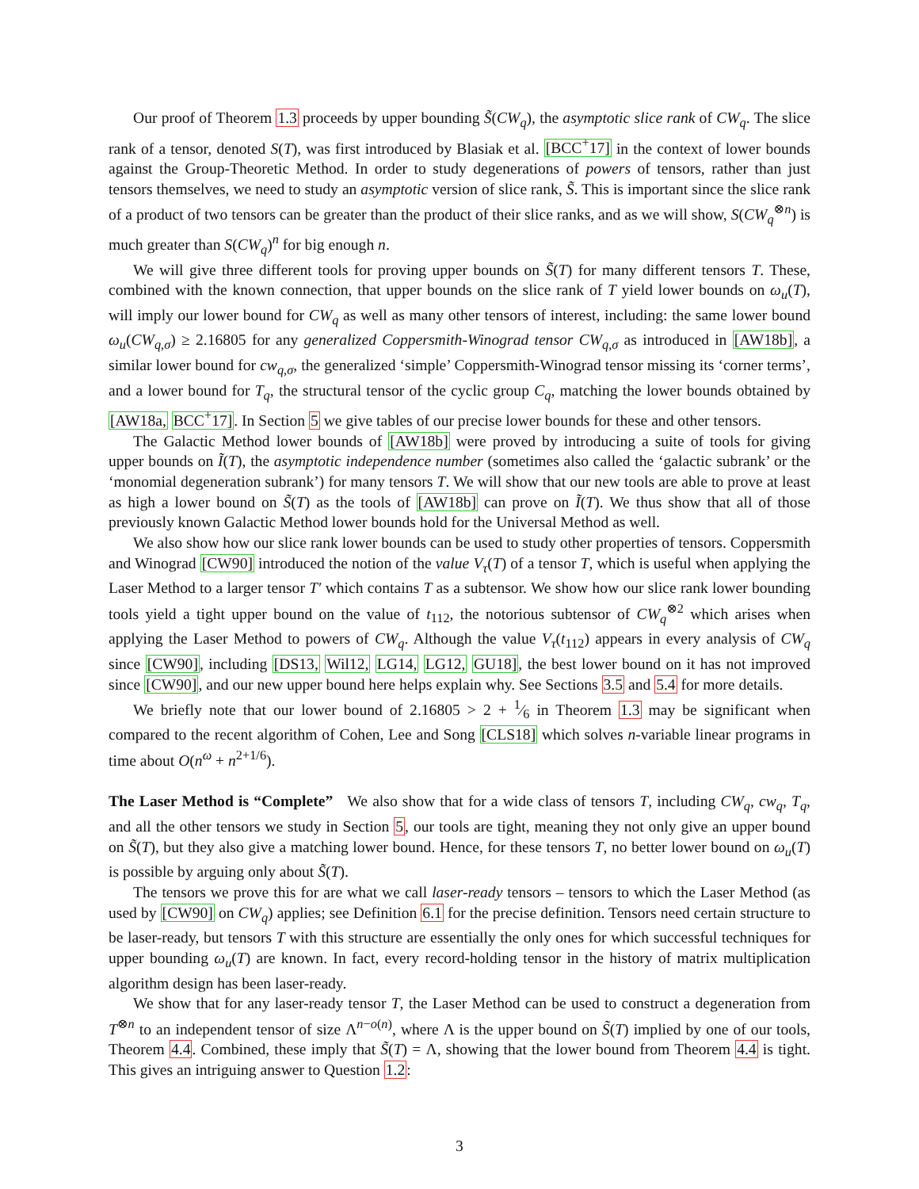Our proof of Theorem 1.3 proceeds by upper bounding S̃(CW<sub>q</sub>), the asymptotic slice rank of CW<sub>q</sub>. The slice rank of a tensor, denoted S(T), was first introduced by Blasiak et al. [BCC<sup>+</sup>17] in the context of lower bounds against the Group-Theoretic Method. In order to study degenerations of powers of tensors, rather than just tensors themselves, we need to study an asymptotic version of slice rank, S̃. This is important since the slice rank of a product of two tensors can be greater than the product of their slice ranks, and as we will show, S(CW<sub>q</sub><sup>⊗n</sup>) is much greater than S(CW<sub>q</sub>)<sup>n</sup> for big enough n.
We will give three different tools for proving upper bounds on S̃(T) for many different tensors T. These, combined with the known connection, that upper bounds on the slice rank of T yield lower bounds on ω<sub>u</sub>(T), will imply our lower bound for CW<sub>q</sub> as well as many other tensors of interest, including: the same lower bound ω<sub>u</sub>(CW<sub>q,σ</sub>) ≥ 2.16805 for any generalized Coppersmith-Winograd tensor CW<sub>q,σ</sub> as introduced in [AW18b], a similar lower bound for cw<sub>q,σ</sub>, the generalized ‘simple’ Coppersmith-Winograd tensor missing its ‘corner terms’, and a lower bound for T<sub>q</sub>, the structural tensor of the cyclic group C<sub>q</sub>, matching the lower bounds obtained by [AW18a, BCC<sup>+</sup>17]. In Section 5 we give tables of our precise lower bounds for these and other tensors.
The Galactic Method lower bounds of [AW18b] were proved by introducing a suite of tools for giving upper bounds on Ĩ(T), the asymptotic independence number (sometimes also called the ‘galactic subrank’ or the ‘monomial degeneration subrank’) for many tensors T. We will show that our new tools are able to prove at least as high a lower bound on S̃(T) as the tools of [AW18b] can prove on Ĩ(T). We thus show that all of those previously known Galactic Method lower bounds hold for the Universal Method as well.
We also show how our slice rank lower bounds can be used to study other properties of tensors. Coppersmith and Winograd [CW90] introduced the notion of the value V<sub>τ</sub>(T) of a tensor T, which is useful when applying the Laser Method to a larger tensor T′ which contains T as a subtensor. We show how our slice rank lower bounding tools yield a tight upper bound on the value of t<sub>112</sub>, the notorious subtensor of CW<sub>q</sub><sup>⊗2</sup> which arises when applying the Laser Method to powers of CW<sub>q</sub>. Although the value V<sub>τ</sub>(t<sub>112</sub>) appears in every analysis of CW<sub>q</sub> since [CW90], including [DS13, Wil12, LG14, LG12, GU18], the best lower bound on it has not improved since [CW90], and our new upper bound here helps explain why. See Sections 3.5 and 5.4 for more details.
We briefly note that our lower bound of 2.16805 > 2 + 1⁄6 in Theorem 1.3 may be significant when compared to the recent algorithm of Cohen, Lee and Song [CLS18] which solves n-variable linear programs in time about O(n<sup>ω</sup> + n<sup>2+1/6</sup>).
The Laser Method is “Complete” We also show that for a wide class of tensors T, including CW<sub>q</sub>, cw<sub>q</sub>, T<sub>q</sub>, and all the other tensors we study in Section 5, our tools are tight, meaning they not only give an upper bound on S̃(T), but they also give a matching lower bound. Hence, for these tensors T, no better lower bound on ω<sub>u</sub>(T) is possible by arguing only about S̃(T).
The tensors we prove this for are what we call laser-ready tensors – tensors to which the Laser Method (as used by [CW90] on CW<sub>q</sub>) applies; see Definition 6.1 for the precise definition. Tensors need certain structure to be laser-ready, but tensors T with this structure are essentially the only ones for which successful techniques for upper bounding ω<sub>u</sub>(T) are known. In fact, every record-holding tensor in the history of matrix multiplication algorithm design has been laser-ready.
We show that for any laser-ready tensor T, the Laser Method can be used to construct a degeneration from T<sup>⊗n</sup> to an independent tensor of size Λ<sup>n−o(n)</sup>, where Λ is the upper bound on S̃(T) implied by one of our tools, Theorem 4.4. Combined, these imply that S̃(T) = Λ, showing that the lower bound from Theorem 4.4 is tight. This gives an intriguing answer to Question 1.2:
3